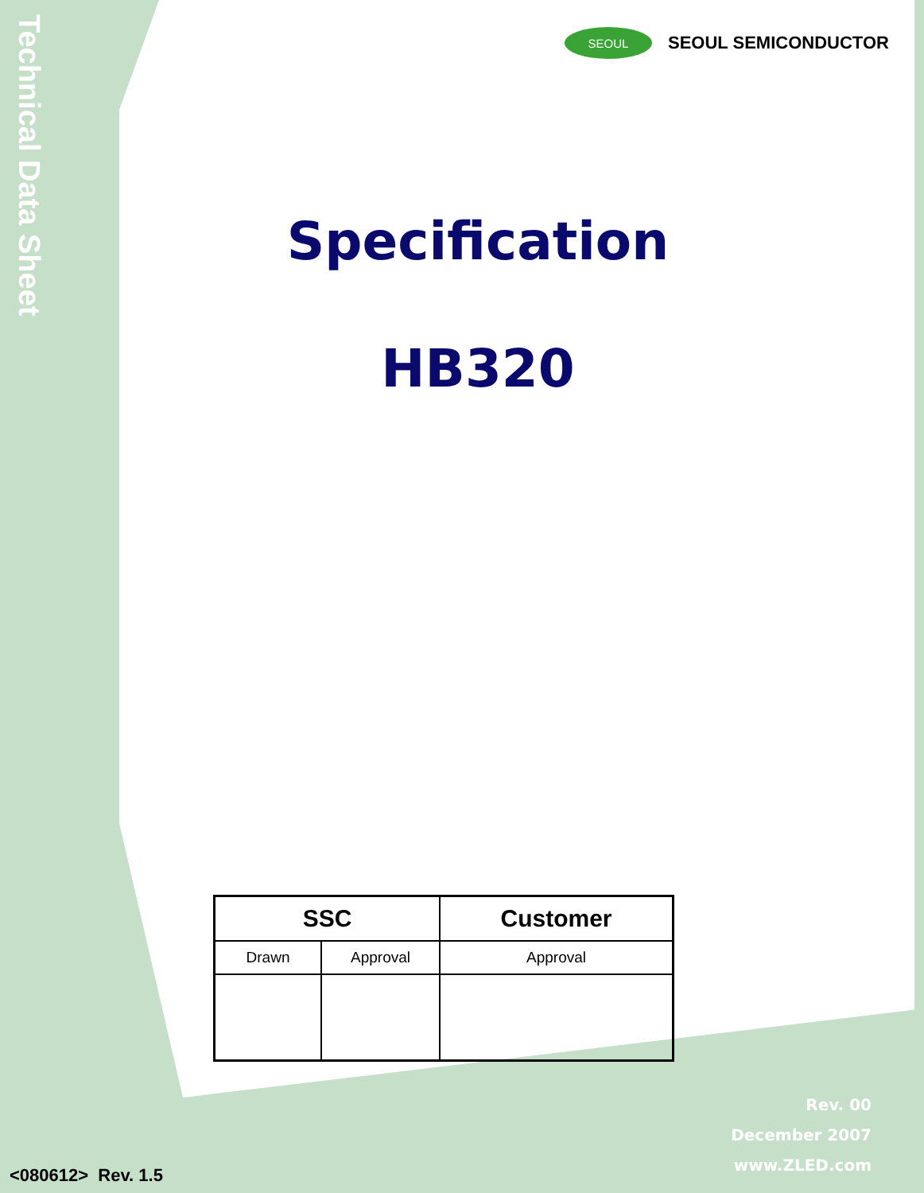Technical Data Sheet
SEOUL
SEOUL SEMICONDUCTOR
Specification
HB320
| SSC | | Customer |
| --- | --- | --- |
| Drawn | Approval | Approval |
Rev. 00
December 2007
www.ZLED.com
<080612> Rev. 1.5